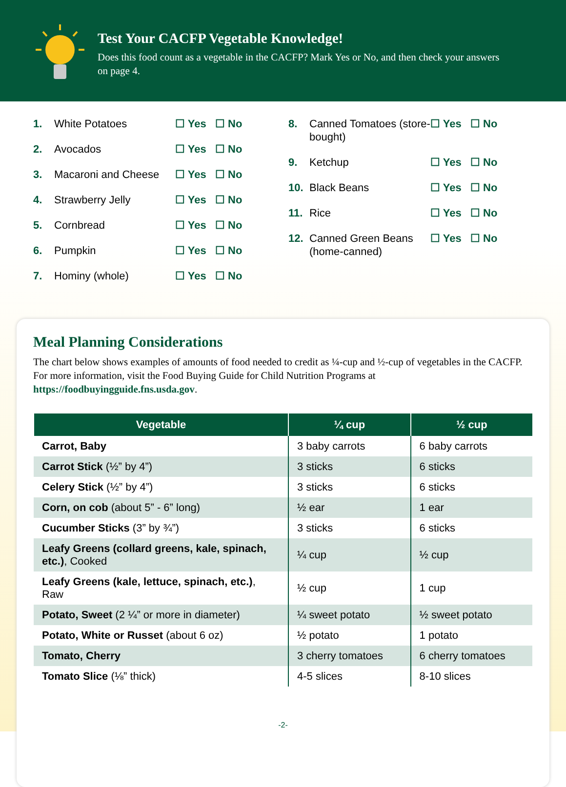Test Your CACFP Vegetable Knowledge!
Does this food count as a vegetable in the CACFP? Mark Yes or No, and then check your answers on page 4.
1. White Potatoes ☐ Yes ☐ No
2. Avocados ☐ Yes ☐ No
3. Macaroni and Cheese ☐ Yes ☐ No
4. Strawberry Jelly ☐ Yes ☐ No
5. Cornbread ☐ Yes ☐ No
6. Pumpkin ☐ Yes ☐ No
7. Hominy (whole) ☐ Yes ☐ No
8. Canned Tomatoes (store-bought) ☐ Yes ☐ No
9. Ketchup ☐ Yes ☐ No
10. Black Beans ☐ Yes ☐ No
11. Rice ☐ Yes ☐ No
12. Canned Green Beans (home-canned) ☐ Yes ☐ No
Meal Planning Considerations
The chart below shows examples of amounts of food needed to credit as ¼-cup and ½-cup of vegetables in the CACFP. For more information, visit the Food Buying Guide for Child Nutrition Programs at https://foodbuyingguide.fns.usda.gov.
| Vegetable | ¼ cup | ½ cup |
| --- | --- | --- |
| Carrot, Baby | 3 baby carrots | 6 baby carrots |
| Carrot Stick (½” by 4”) | 3 sticks | 6 sticks |
| Celery Stick (½” by 4”) | 3 sticks | 6 sticks |
| Corn, on cob (about 5” - 6” long) | ½ ear | 1 ear |
| Cucumber Sticks (3” by ¾”) | 3 sticks | 6 sticks |
| Leafy Greens (collard greens, kale, spinach, etc.) , Cooked | ¼ cup | ½ cup |
| Leafy Greens (kale, lettuce, spinach, etc.) , Raw | ½ cup | 1 cup |
| Potato, Sweet (2 ¼” or more in diameter) | ¼ sweet potato | ½ sweet potato |
| Potato, White or Russet (about 6 oz) | ½ potato | 1 potato |
| Tomato, Cherry | 3 cherry tomatoes | 6 cherry tomatoes |
| Tomato Slice (⅛” thick) | 4-5 slices | 8-10 slices |
-2-